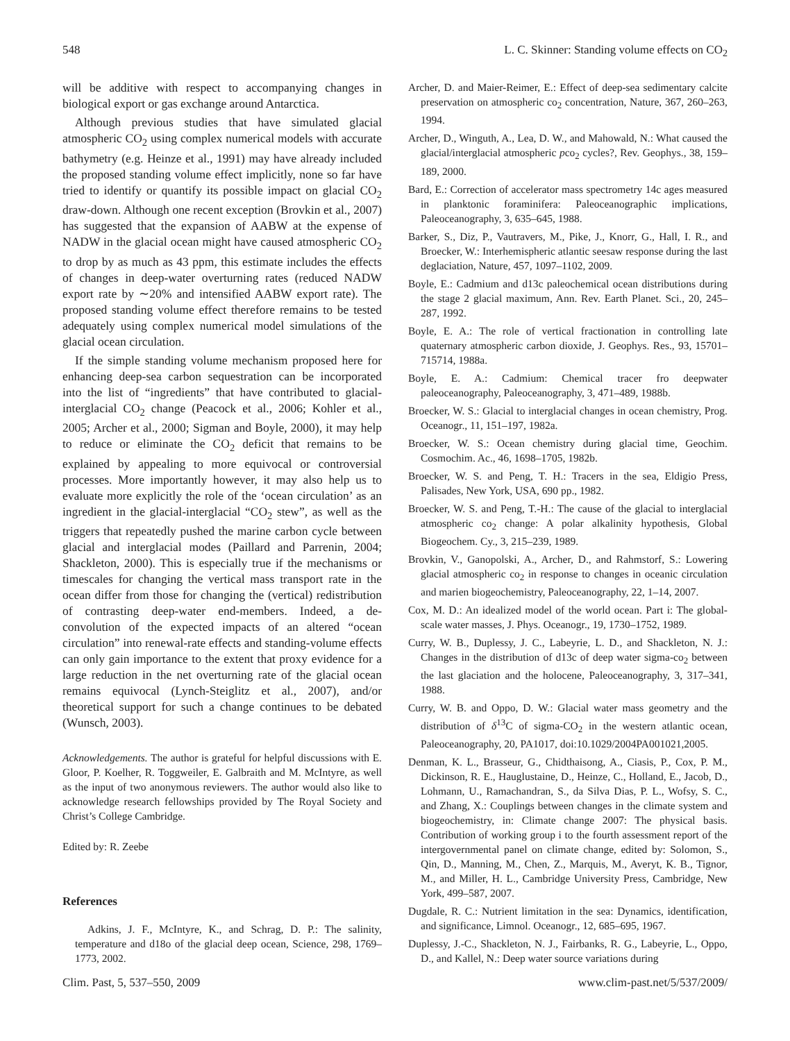548 L. C. Skinner: Standing volume effects on CO<sub>2</sub>
will be additive with respect to accompanying changes in biological export or gas exchange around Antarctica.
Although previous studies that have simulated glacial atmospheric CO<sub>2</sub> using complex numerical models with accurate bathymetry (e.g. Heinze et al., 1991) may have already included the proposed standing volume effect implicitly, none so far have tried to identify or quantify its possible impact on glacial CO<sub>2</sub> draw-down. Although one recent exception (Brovkin et al., 2007) has suggested that the expansion of AABW at the expense of NADW in the glacial ocean might have caused atmospheric CO<sub>2</sub> to drop by as much as 43 ppm, this estimate includes the effects of changes in deep-water overturning rates (reduced NADW export rate by ∼20% and intensified AABW export rate). The proposed standing volume effect therefore remains to be tested adequately using complex numerical model simulations of the glacial ocean circulation.
If the simple standing volume mechanism proposed here for enhancing deep-sea carbon sequestration can be incorporated into the list of “ingredients” that have contributed to glacial-interglacial CO<sub>2</sub> change (Peacock et al., 2006; Kohler et al., 2005; Archer et al., 2000; Sigman and Boyle, 2000), it may help to reduce or eliminate the CO<sub>2</sub> deficit that remains to be explained by appealing to more equivocal or controversial processes. More importantly however, it may also help us to evaluate more explicitly the role of the ‘ocean circulation’ as an ingredient in the glacial-interglacial “CO<sub>2</sub> stew”, as well as the triggers that repeatedly pushed the marine carbon cycle between glacial and interglacial modes (Paillard and Parrenin, 2004; Shackleton, 2000). This is especially true if the mechanisms or timescales for changing the vertical mass transport rate in the ocean differ from those for changing the (vertical) redistribution of contrasting deep-water end-members. Indeed, a de-convolution of the expected impacts of an altered “ocean circulation” into renewal-rate effects and standing-volume effects can only gain importance to the extent that proxy evidence for a large reduction in the net overturning rate of the glacial ocean remains equivocal (Lynch-Steiglitz et al., 2007), and/or theoretical support for such a change continues to be debated (Wunsch, 2003).
Acknowledgements. The author is grateful for helpful discussions with E. Gloor, P. Koelher, R. Toggweiler, E. Galbraith and M. McIntyre, as well as the input of two anonymous reviewers. The author would also like to acknowledge research fellowships provided by The Royal Society and Christ’s College Cambridge.
Edited by: R. Zeebe
References
Adkins, J. F., McIntyre, K., and Schrag, D. P.: The salinity, temperature and d18o of the glacial deep ocean, Science, 298, 1769–1773, 2002.
Archer, D. and Maier-Reimer, E.: Effect of deep-sea sedimentary calcite preservation on atmospheric co<sub>2</sub> concentration, Nature, 367, 260–263, 1994.
Archer, D., Winguth, A., Lea, D. W., and Mahowald, N.: What caused the glacial/interglacial atmospheric pco<sub>2</sub> cycles?, Rev. Geophys., 38, 159–189, 2000.
Bard, E.: Correction of accelerator mass spectrometry 14c ages measured in planktonic foraminifera: Paleoceanographic implications, Paleoceanography, 3, 635–645, 1988.
Barker, S., Diz, P., Vautravers, M., Pike, J., Knorr, G., Hall, I. R., and Broecker, W.: Interhemispheric atlantic seesaw response during the last deglaciation, Nature, 457, 1097–1102, 2009.
Boyle, E.: Cadmium and d13c paleochemical ocean distributions during the stage 2 glacial maximum, Ann. Rev. Earth Planet. Sci., 20, 245–287, 1992.
Boyle, E. A.: The role of vertical fractionation in controlling late quaternary atmospheric carbon dioxide, J. Geophys. Res., 93, 15701–715714, 1988a.
Boyle, E. A.: Cadmium: Chemical tracer fro deepwater paleoceanography, Paleoceanography, 3, 471–489, 1988b.
Broecker, W. S.: Glacial to interglacial changes in ocean chemistry, Prog. Oceanogr., 11, 151–197, 1982a.
Broecker, W. S.: Ocean chemistry during glacial time, Geochim. Cosmochim. Ac., 46, 1698–1705, 1982b.
Broecker, W. S. and Peng, T. H.: Tracers in the sea, Eldigio Press, Palisades, New York, USA, 690 pp., 1982.
Broecker, W. S. and Peng, T.-H.: The cause of the glacial to interglacial atmospheric co<sub>2</sub> change: A polar alkalinity hypothesis, Global Biogeochem. Cy., 3, 215–239, 1989.
Brovkin, V., Ganopolski, A., Archer, D., and Rahmstorf, S.: Lowering glacial atmospheric co<sub>2</sub> in response to changes in oceanic circulation and marien biogeochemistry, Paleoceanography, 22, 1–14, 2007.
Cox, M. D.: An idealized model of the world ocean. Part i: The global-scale water masses, J. Phys. Oceanogr., 19, 1730–1752, 1989.
Curry, W. B., Duplessy, J. C., Labeyrie, L. D., and Shackleton, N. J.: Changes in the distribution of d13c of deep water sigma-co<sub>2</sub> between the last glaciation and the holocene, Paleoceanography, 3, 317–341, 1988.
Curry, W. B. and Oppo, D. W.: Glacial water mass geometry and the distribution of δ<sup>13</sup>C of sigma-CO<sub>2</sub> in the western atlantic ocean, Paleoceanography, 20, PA1017, doi:10.1029/2004PA001021,2005.
Denman, K. L., Brasseur, G., Chidthaisong, A., Ciasis, P., Cox, P. M., Dickinson, R. E., Hauglustaine, D., Heinze, C., Holland, E., Jacob, D., Lohmann, U., Ramachandran, S., da Silva Dias, P. L., Wofsy, S. C., and Zhang, X.: Couplings between changes in the climate system and biogeochemistry, in: Climate change 2007: The physical basis. Contribution of working group i to the fourth assessment report of the intergovernmental panel on climate change, edited by: Solomon, S., Qin, D., Manning, M., Chen, Z., Marquis, M., Averyt, K. B., Tignor, M., and Miller, H. L., Cambridge University Press, Cambridge, New York, 499–587, 2007.
Dugdale, R. C.: Nutrient limitation in the sea: Dynamics, identification, and significance, Limnol. Oceanogr., 12, 685–695, 1967.
Duplessy, J.-C., Shackleton, N. J., Fairbanks, R. G., Labeyrie, L., Oppo, D., and Kallel, N.: Deep water source variations during
Clim. Past, 5, 537–550, 2009 www.clim-past.net/5/537/2009/